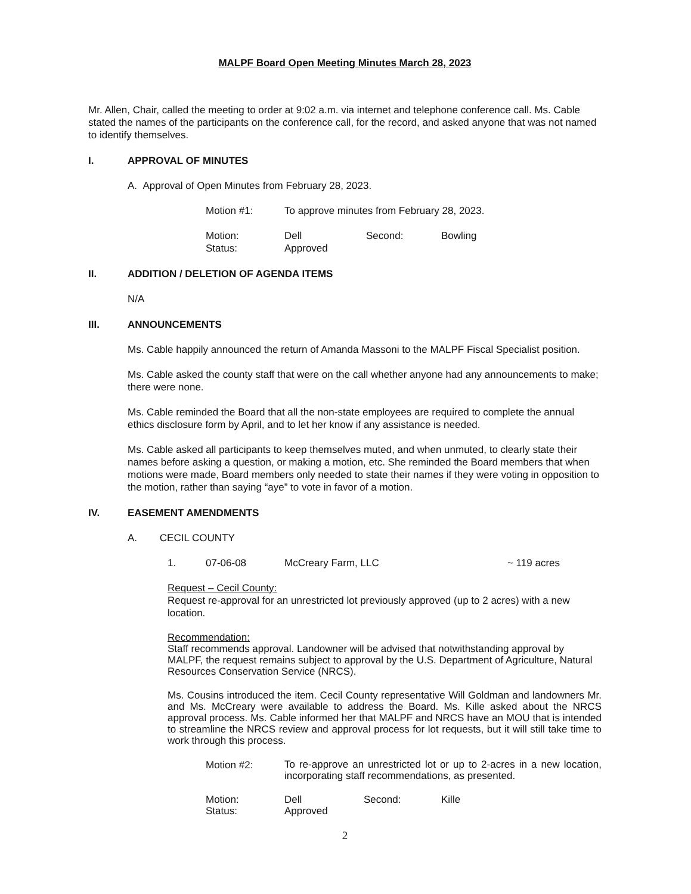MALPF Board Open Meeting Minutes March 28, 2023
Mr. Allen, Chair, called the meeting to order at 9:02 a.m. via internet and telephone conference call. Ms. Cable stated the names of the participants on the conference call, for the record, and asked anyone that was not named to identify themselves.
I. APPROVAL OF MINUTES
A. Approval of Open Minutes from February 28, 2023.
| Motion #1: | To approve minutes from February 28, 2023. |
| Motion: | Dell | Second: | Bowling |
| Status: | Approved | | |
II. ADDITION / DELETION OF AGENDA ITEMS
N/A
III. ANNOUNCEMENTS
Ms. Cable happily announced the return of Amanda Massoni to the MALPF Fiscal Specialist position.
Ms. Cable asked the county staff that were on the call whether anyone had any announcements to make; there were none.
Ms. Cable reminded the Board that all the non-state employees are required to complete the annual ethics disclosure form by April, and to let her know if any assistance is needed.
Ms. Cable asked all participants to keep themselves muted, and when unmuted, to clearly state their names before asking a question, or making a motion, etc. She reminded the Board members that when motions were made, Board members only needed to state their names if they were voting in opposition to the motion, rather than saying “aye” to vote in favor of a motion.
IV. EASEMENT AMENDMENTS
A. CECIL COUNTY
| 1. | 07-06-08 | McCreary Farm, LLC | ~ 119 acres |
Request – Cecil County:
Request re-approval for an unrestricted lot previously approved (up to 2 acres) with a new location.
Recommendation:
Staff recommends approval. Landowner will be advised that notwithstanding approval by MALPF, the request remains subject to approval by the U.S. Department of Agriculture, Natural Resources Conservation Service (NRCS).
Ms. Cousins introduced the item. Cecil County representative Will Goldman and landowners Mr. and Ms. McCreary were available to address the Board. Ms. Kille asked about the NRCS approval process. Ms. Cable informed her that MALPF and NRCS have an MOU that is intended to streamline the NRCS review and approval process for lot requests, but it will still take time to work through this process.
| Motion #2: | To re-approve an unrestricted lot or up to 2-acres in a new location, incorporating staff recommendations, as presented. |
| Motion: | Dell | Second: | Kille |
| Status: | Approved | | |
2